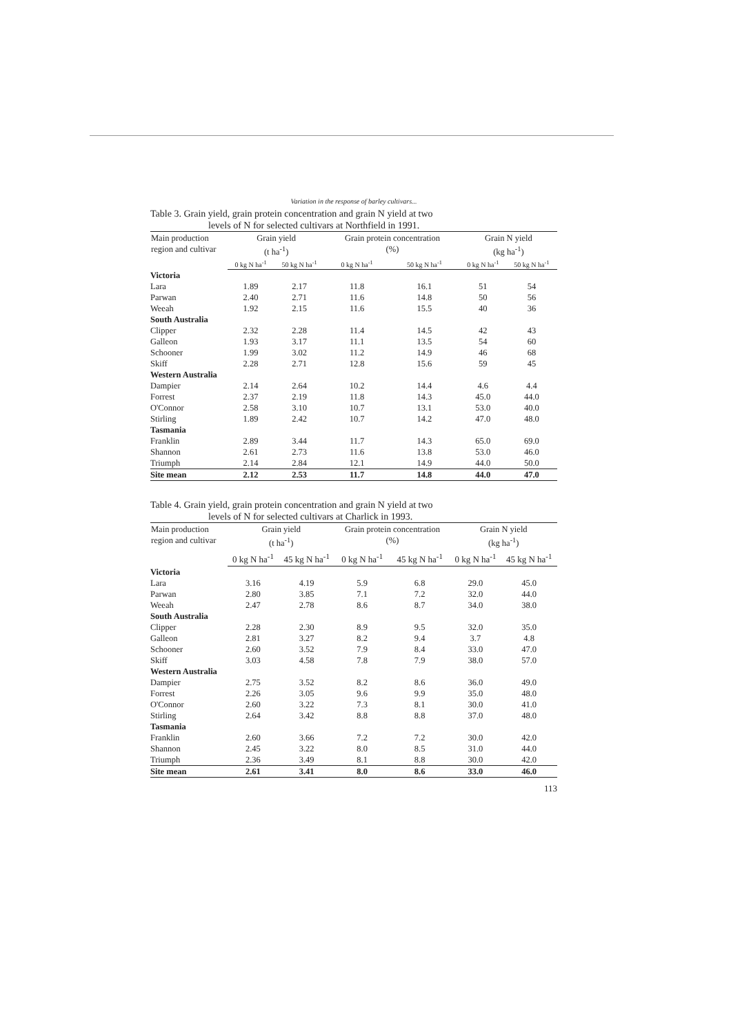Variation in the response of barley cultivars...
Table 3. Grain yield, grain protein concentration and grain N yield at two
levels of N for selected cultivars at Northfield in 1991.
| Main production region and cultivar | Grain yield (t ha<sup>-1</sup>) | | Grain protein concentration (%) | | Grain N yield (kg ha<sup>-1</sup>) | |
| --- | --- | --- | --- | --- | --- | --- |
| | 0 kg N ha<sup>-1</sup> | 50 kg N ha<sup>-1</sup> | 0 kg N ha<sup>-1</sup> | 50 kg N ha<sup>-1</sup> | 0 kg N ha<sup>-1</sup> | 50 kg N ha<sup>-1</sup> |
| Victoria | | | | | | |
| Lara | 1.89 | 2.17 | 11.8 | 16.1 | 51 | 54 |
| Parwan | 2.40 | 2.71 | 11.6 | 14.8 | 50 | 56 |
| Weeah | 1.92 | 2.15 | 11.6 | 15.5 | 40 | 36 |
| South Australia | | | | | | |
| Clipper | 2.32 | 2.28 | 11.4 | 14.5 | 42 | 43 |
| Galleon | 1.93 | 3.17 | 11.1 | 13.5 | 54 | 60 |
| Schooner | 1.99 | 3.02 | 11.2 | 14.9 | 46 | 68 |
| Skiff | 2.28 | 2.71 | 12.8 | 15.6 | 59 | 45 |
| Western Australia | | | | | | |
| Dampier | 2.14 | 2.64 | 10.2 | 14.4 | 4.6 | 4.4 |
| Forrest | 2.37 | 2.19 | 11.8 | 14.3 | 45.0 | 44.0 |
| O'Connor | 2.58 | 3.10 | 10.7 | 13.1 | 53.0 | 40.0 |
| Stirling | 1.89 | 2.42 | 10.7 | 14.2 | 47.0 | 48.0 |
| Tasmania | | | | | | |
| Franklin | 2.89 | 3.44 | 11.7 | 14.3 | 65.0 | 69.0 |
| Shannon | 2.61 | 2.73 | 11.6 | 13.8 | 53.0 | 46.0 |
| Triumph | 2.14 | 2.84 | 12.1 | 14.9 | 44.0 | 50.0 |
| Site mean | 2.12 | 2.53 | 11.7 | 14.8 | 44.0 | 47.0 |
Table 4. Grain yield, grain protein concentration and grain N yield at two
levels of N for selected cultivars at Charlick in 1993.
| Main production region and cultivar | Grain yield (t ha<sup>-1</sup>) | | Grain protein concentration (%) | | Grain N yield (kg ha<sup>-1</sup>) | |
| --- | --- | --- | --- | --- | --- | --- |
| | 0 kg N ha<sup>-1</sup> | 45 kg N ha<sup>-1</sup> | 0 kg N ha<sup>-1</sup> | 45 kg N ha<sup>-1</sup> | 0 kg N ha<sup>-1</sup> | 45 kg N ha<sup>-1</sup> |
| Victoria | | | | | | |
| Lara | 3.16 | 4.19 | 5.9 | 6.8 | 29.0 | 45.0 |
| Parwan | 2.80 | 3.85 | 7.1 | 7.2 | 32.0 | 44.0 |
| Weeah | 2.47 | 2.78 | 8.6 | 8.7 | 34.0 | 38.0 |
| South Australia | | | | | | |
| Clipper | 2.28 | 2.30 | 8.9 | 9.5 | 32.0 | 35.0 |
| Galleon | 2.81 | 3.27 | 8.2 | 9.4 | 3.7 | 4.8 |
| Schooner | 2.60 | 3.52 | 7.9 | 8.4 | 33.0 | 47.0 |
| Skiff | 3.03 | 4.58 | 7.8 | 7.9 | 38.0 | 57.0 |
| Western Australia | | | | | | |
| Dampier | 2.75 | 3.52 | 8.2 | 8.6 | 36.0 | 49.0 |
| Forrest | 2.26 | 3.05 | 9.6 | 9.9 | 35.0 | 48.0 |
| O'Connor | 2.60 | 3.22 | 7.3 | 8.1 | 30.0 | 41.0 |
| Stirling | 2.64 | 3.42 | 8.8 | 8.8 | 37.0 | 48.0 |
| Tasmania | | | | | | |
| Franklin | 2.60 | 3.66 | 7.2 | 7.2 | 30.0 | 42.0 |
| Shannon | 2.45 | 3.22 | 8.0 | 8.5 | 31.0 | 44.0 |
| Triumph | 2.36 | 3.49 | 8.1 | 8.8 | 30.0 | 42.0 |
| Site mean | 2.61 | 3.41 | 8.0 | 8.6 | 33.0 | 46.0 |
113